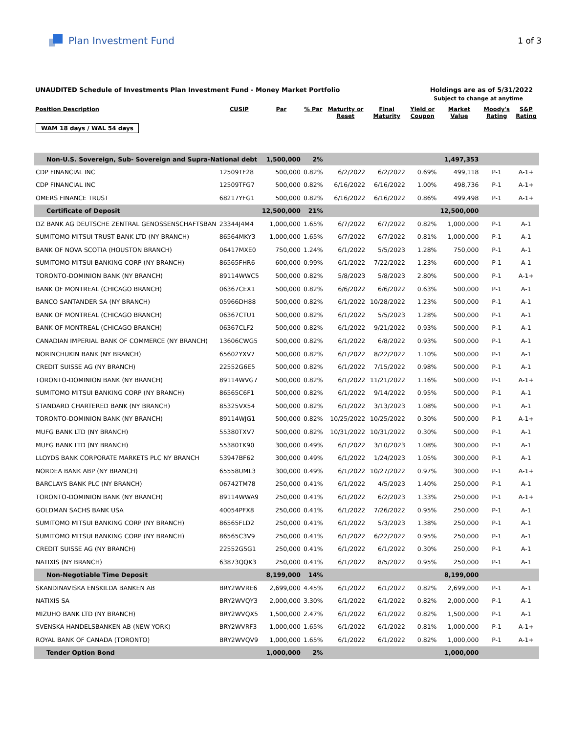Plan Investment Fund
1 of 3
UNAUDITED Schedule of Investments Plan Investment Fund - Money Market Portfolio Holdings are as of 5/31/2022
Subject to change at anytime
| Position Description | CUSIP | Par | % Par | Maturity or Reset | Final Maturity | Yield or Coupon | Market Value | Moody's Rating | S&P Rating |
| --- | --- | --- | --- | --- | --- | --- | --- | --- | --- |
| WAM 18 days / WAL 54 days | | | | | | | | | |
| Non-U.S. Sovereign, Sub- Sovereign and Supra-National debt | | 1,500,000 | 2% | | | | 1,497,353 | | |
| CDP FINANCIAL INC | 12509TF28 | 500,000 | 0.82% | 6/2/2022 | 6/2/2022 | 0.69% | 499,118 | P-1 | A-1+ |
| CDP FINANCIAL INC | 12509TFG7 | 500,000 | 0.82% | 6/16/2022 | 6/16/2022 | 1.00% | 498,736 | P-1 | A-1+ |
| OMERS FINANCE TRUST | 68217YFG1 | 500,000 | 0.82% | 6/16/2022 | 6/16/2022 | 0.86% | 499,498 | P-1 | A-1+ |
| Certificate of Deposit | | 12,500,000 | 21% | | | | 12,500,000 | | |
| DZ BANK AG DEUTSCHE ZENTRAL GENOSSENSCHAFTSBAN | 23344J4M4 | 1,000,000 | 1.65% | 6/7/2022 | 6/7/2022 | 0.82% | 1,000,000 | P-1 | A-1 |
| SUMITOMO MITSUI TRUST BANK LTD (NY BRANCH) | 86564MKY3 | 1,000,000 | 1.65% | 6/7/2022 | 6/7/2022 | 0.81% | 1,000,000 | P-1 | A-1 |
| BANK OF NOVA SCOTIA (HOUSTON BRANCH) | 06417MXE0 | 750,000 | 1.24% | 6/1/2022 | 5/5/2023 | 1.28% | 750,000 | P-1 | A-1 |
| SUMITOMO MITSUI BANKING CORP (NY BRANCH) | 86565FHR6 | 600,000 | 0.99% | 6/1/2022 | 7/22/2022 | 1.23% | 600,000 | P-1 | A-1 |
| TORONTO-DOMINION BANK (NY BRANCH) | 89114WWC5 | 500,000 | 0.82% | 5/8/2023 | 5/8/2023 | 2.80% | 500,000 | P-1 | A-1+ |
| BANK OF MONTREAL (CHICAGO BRANCH) | 06367CEX1 | 500,000 | 0.82% | 6/6/2022 | 6/6/2022 | 0.63% | 500,000 | P-1 | A-1 |
| BANCO SANTANDER SA (NY BRANCH) | 05966DH88 | 500,000 | 0.82% | 6/1/2022 | 10/28/2022 | 1.23% | 500,000 | P-1 | A-1 |
| BANK OF MONTREAL (CHICAGO BRANCH) | 06367CTU1 | 500,000 | 0.82% | 6/1/2022 | 5/5/2023 | 1.28% | 500,000 | P-1 | A-1 |
| BANK OF MONTREAL (CHICAGO BRANCH) | 06367CLF2 | 500,000 | 0.82% | 6/1/2022 | 9/21/2022 | 0.93% | 500,000 | P-1 | A-1 |
| CANADIAN IMPERIAL BANK OF COMMERCE (NY BRANCH) | 13606CWG5 | 500,000 | 0.82% | 6/1/2022 | 6/8/2022 | 0.93% | 500,000 | P-1 | A-1 |
| NORINCHUKIN BANK (NY BRANCH) | 65602YXV7 | 500,000 | 0.82% | 6/1/2022 | 8/22/2022 | 1.10% | 500,000 | P-1 | A-1 |
| CREDIT SUISSE AG (NY BRANCH) | 22552G6E5 | 500,000 | 0.82% | 6/1/2022 | 7/15/2022 | 0.98% | 500,000 | P-1 | A-1 |
| TORONTO-DOMINION BANK (NY BRANCH) | 89114WVG7 | 500,000 | 0.82% | 6/1/2022 | 11/21/2022 | 1.16% | 500,000 | P-1 | A-1+ |
| SUMITOMO MITSUI BANKING CORP (NY BRANCH) | 86565C6F1 | 500,000 | 0.82% | 6/1/2022 | 9/14/2022 | 0.95% | 500,000 | P-1 | A-1 |
| STANDARD CHARTERED BANK (NY BRANCH) | 85325VX54 | 500,000 | 0.82% | 6/1/2022 | 3/13/2023 | 1.08% | 500,000 | P-1 | A-1 |
| TORONTO-DOMINION BANK (NY BRANCH) | 89114WJG1 | 500,000 | 0.82% | 10/25/2022 | 10/25/2022 | 0.30% | 500,000 | P-1 | A-1+ |
| MUFG BANK LTD (NY BRANCH) | 55380TXV7 | 500,000 | 0.82% | 10/31/2022 | 10/31/2022 | 0.30% | 500,000 | P-1 | A-1 |
| MUFG BANK LTD (NY BRANCH) | 55380TK90 | 300,000 | 0.49% | 6/1/2022 | 3/10/2023 | 1.08% | 300,000 | P-1 | A-1 |
| LLOYDS BANK CORPORATE MARKETS PLC NY BRANCH | 53947BF62 | 300,000 | 0.49% | 6/1/2022 | 1/24/2023 | 1.05% | 300,000 | P-1 | A-1 |
| NORDEA BANK ABP (NY BRANCH) | 65558UML3 | 300,000 | 0.49% | 6/1/2022 | 10/27/2022 | 0.97% | 300,000 | P-1 | A-1+ |
| BARCLAYS BANK PLC (NY BRANCH) | 06742TM78 | 250,000 | 0.41% | 6/1/2022 | 4/5/2023 | 1.40% | 250,000 | P-1 | A-1 |
| TORONTO-DOMINION BANK (NY BRANCH) | 89114WWA9 | 250,000 | 0.41% | 6/1/2022 | 6/2/2023 | 1.33% | 250,000 | P-1 | A-1+ |
| GOLDMAN SACHS BANK USA | 40054PFX8 | 250,000 | 0.41% | 6/1/2022 | 7/26/2022 | 0.95% | 250,000 | P-1 | A-1 |
| SUMITOMO MITSUI BANKING CORP (NY BRANCH) | 86565FLD2 | 250,000 | 0.41% | 6/1/2022 | 5/3/2023 | 1.38% | 250,000 | P-1 | A-1 |
| SUMITOMO MITSUI BANKING CORP (NY BRANCH) | 86565C3V9 | 250,000 | 0.41% | 6/1/2022 | 6/22/2022 | 0.95% | 250,000 | P-1 | A-1 |
| CREDIT SUISSE AG (NY BRANCH) | 22552G5G1 | 250,000 | 0.41% | 6/1/2022 | 6/1/2022 | 0.30% | 250,000 | P-1 | A-1 |
| NATIXIS (NY BRANCH) | 63873QQK3 | 250,000 | 0.41% | 6/1/2022 | 8/5/2022 | 0.95% | 250,000 | P-1 | A-1 |
| Non-Negotiable Time Deposit | | 8,199,000 | 14% | | | | 8,199,000 | | |
| SKANDINAVISKA ENSKILDA BANKEN AB | BRY2WVRE6 | 2,699,000 | 4.45% | 6/1/2022 | 6/1/2022 | 0.82% | 2,699,000 | P-1 | A-1 |
| NATIXIS SA | BRY2WVQY3 | 2,000,000 | 3.30% | 6/1/2022 | 6/1/2022 | 0.82% | 2,000,000 | P-1 | A-1 |
| MIZUHO BANK LTD (NY BRANCH) | BRY2WVQX5 | 1,500,000 | 2.47% | 6/1/2022 | 6/1/2022 | 0.82% | 1,500,000 | P-1 | A-1 |
| SVENSKA HANDELSBANKEN AB (NEW YORK) | BRY2WVRF3 | 1,000,000 | 1.65% | 6/1/2022 | 6/1/2022 | 0.81% | 1,000,000 | P-1 | A-1+ |
| ROYAL BANK OF CANADA (TORONTO) | BRY2WVQV9 | 1,000,000 | 1.65% | 6/1/2022 | 6/1/2022 | 0.82% | 1,000,000 | P-1 | A-1+ |
| Tender Option Bond | | 1,000,000 | 2% | | | | 1,000,000 | | |